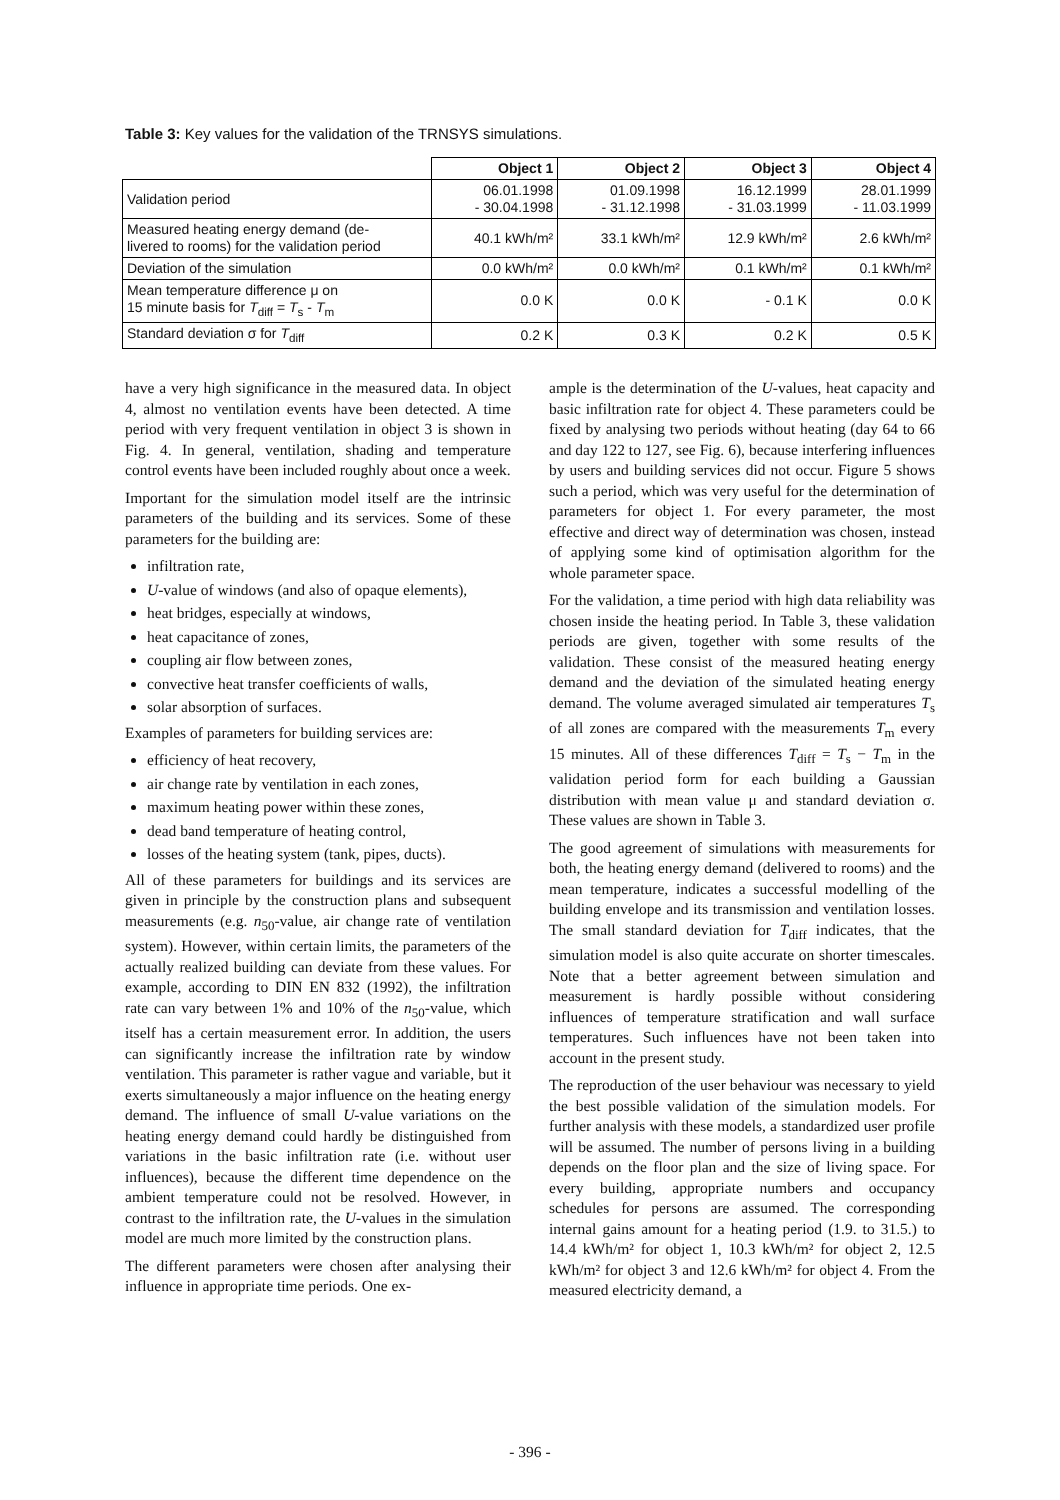Table 3: Key values for the validation of the TRNSYS simulations.
| | Object 1 | Object 2 | Object 3 | Object 4 |
| --- | --- | --- | --- | --- |
| Validation period | 06.01.1998 - 30.04.1998 | 01.09.1998 - 31.12.1998 | 16.12.1999 - 31.03.1999 | 28.01.1999 - 11.03.1999 |
| Measured heating energy demand (de- livered to rooms) for the validation period | 40.1 kWh/m² | 33.1 kWh/m² | 12.9 kWh/m² | 2.6 kWh/m² |
| Deviation of the simulation | 0.0 kWh/m² | 0.0 kWh/m² | 0.1 kWh/m² | 0.1 kWh/m² |
| Mean temperature difference μ on 15 minute basis for T<sub>diff</sub> = T<sub>s</sub> - T<sub>m</sub> | 0.0 K | 0.0 K | - 0.1 K | 0.0 K |
| Standard deviation σ for T<sub>diff</sub> | 0.2 K | 0.3 K | 0.2 K | 0.5 K |
have a very high significance in the measured data. In object 4, almost no ventilation events have been detected. A time period with very frequent ventilation in object 3 is shown in Fig. 4. In general, ventilation, shading and temperature control events have been included roughly about once a week.
Important for the simulation model itself are the intrinsic parameters of the building and its services. Some of these parameters for the building are:
infiltration rate,
U-value of windows (and also of opaque elements),
heat bridges, especially at windows,
heat capacitance of zones,
coupling air flow between zones,
convective heat transfer coefficients of walls,
solar absorption of surfaces.
Examples of parameters for building services are:
efficiency of heat recovery,
air change rate by ventilation in each zones,
maximum heating power within these zones,
dead band temperature of heating control,
losses of the heating system (tank, pipes, ducts).
All of these parameters for buildings and its services are given in principle by the construction plans and subsequent measurements (e.g. n<sub>50</sub>-value, air change rate of ventilation system). However, within certain limits, the parameters of the actually realized building can deviate from these values. For example, according to DIN EN 832 (1992), the infiltration rate can vary between 1% and 10% of the n<sub>50</sub>-value, which itself has a certain measurement error. In addition, the users can significantly increase the infiltration rate by window ventilation. This parameter is rather vague and variable, but it exerts simultaneously a major influence on the heating energy demand. The influence of small U-value variations on the heating energy demand could hardly be distinguished from variations in the basic infiltration rate (i.e. without user influences), because the different time dependence on the ambient temperature could not be resolved. However, in contrast to the infiltration rate, the U-values in the simulation model are much more limited by the construction plans.
The different parameters were chosen after analysing their influence in appropriate time periods. One ex-
ample is the determination of the U-values, heat capacity and basic infiltration rate for object 4. These parameters could be fixed by analysing two periods without heating (day 64 to 66 and day 122 to 127, see Fig. 6), because interfering influences by users and building services did not occur. Figure 5 shows such a period, which was very useful for the determination of parameters for object 1. For every parameter, the most effective and direct way of determination was chosen, instead of applying some kind of optimisation algorithm for the whole parameter space.
For the validation, a time period with high data reliability was chosen inside the heating period. In Table 3, these validation periods are given, together with some results of the validation. These consist of the measured heating energy demand and the deviation of the simulated heating energy demand. The volume averaged simulated air temperatures T<sub>s</sub> of all zones are compared with the measurements T<sub>m</sub> every 15 minutes. All of these differences T<sub>diff</sub> = T<sub>s</sub> − T<sub>m</sub> in the validation period form for each building a Gaussian distribution with mean value μ and standard deviation σ. These values are shown in Table 3.
The good agreement of simulations with measurements for both, the heating energy demand (delivered to rooms) and the mean temperature, indicates a successful modelling of the building envelope and its transmission and ventilation losses. The small standard deviation for T<sub>diff</sub> indicates, that the simulation model is also quite accurate on shorter timescales. Note that a better agreement between simulation and measurement is hardly possible without considering influences of temperature stratification and wall surface temperatures. Such influences have not been taken into account in the present study.
The reproduction of the user behaviour was necessary to yield the best possible validation of the simulation models. For further analysis with these models, a standardized user profile will be assumed. The number of persons living in a building depends on the floor plan and the size of living space. For every building, appropriate numbers and occupancy schedules for persons are assumed. The corresponding internal gains amount for a heating period (1.9. to 31.5.) to 14.4 kWh/m² for object 1, 10.3 kWh/m² for object 2, 12.5 kWh/m² for object 3 and 12.6 kWh/m² for object 4. From the measured electricity demand, a
- 396 -